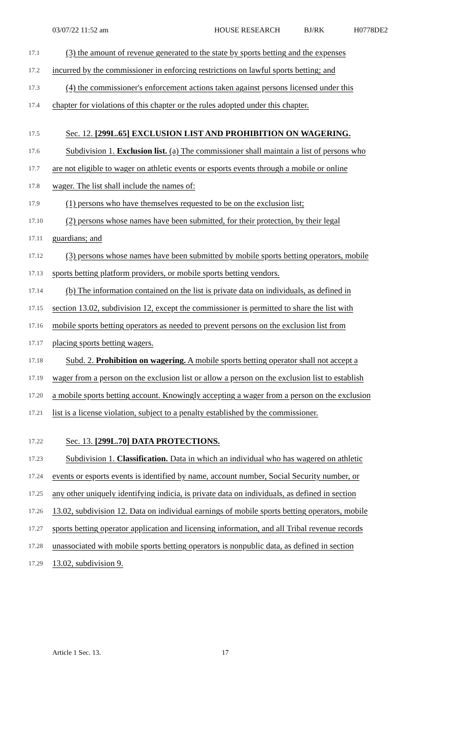03/07/22 11:52 am HOUSE RESEARCH BJ/RK H0778DE2
17.1 (3) the amount of revenue generated to the state by sports betting and the expenses
17.2 incurred by the commissioner in enforcing restrictions on lawful sports betting; and
17.3 (4) the commissioner's enforcement actions taken against persons licensed under this
17.4 chapter for violations of this chapter or the rules adopted under this chapter.
17.5 Sec. 12. [299L.65] EXCLUSION LIST AND PROHIBITION ON WAGERING.
17.6 Subdivision 1. Exclusion list. (a) The commissioner shall maintain a list of persons who
17.7 are not eligible to wager on athletic events or esports events through a mobile or online
17.8 wager. The list shall include the names of:
17.9 (1) persons who have themselves requested to be on the exclusion list;
17.10 (2) persons whose names have been submitted, for their protection, by their legal
17.11 guardians; and
17.12 (3) persons whose names have been submitted by mobile sports betting operators, mobile
17.13 sports betting platform providers, or mobile sports betting vendors.
17.14 (b) The information contained on the list is private data on individuals, as defined in
17.15 section 13.02, subdivision 12, except the commissioner is permitted to share the list with
17.16 mobile sports betting operators as needed to prevent persons on the exclusion list from
17.17 placing sports betting wagers.
17.18 Subd. 2. Prohibition on wagering. A mobile sports betting operator shall not accept a
17.19 wager from a person on the exclusion list or allow a person on the exclusion list to establish
17.20 a mobile sports betting account. Knowingly accepting a wager from a person on the exclusion
17.21 list is a license violation, subject to a penalty established by the commissioner.
17.22 Sec. 13. [299L.70] DATA PROTECTIONS.
17.23 Subdivision 1. Classification. Data in which an individual who has wagered on athletic
17.24 events or esports events is identified by name, account number, Social Security number, or
17.25 any other uniquely identifying indicia, is private data on individuals, as defined in section
17.26 13.02, subdivision 12. Data on individual earnings of mobile sports betting operators, mobile
17.27 sports betting operator application and licensing information, and all Tribal revenue records
17.28 unassociated with mobile sports betting operators is nonpublic data, as defined in section
17.29 13.02, subdivision 9.
Article 1 Sec. 13. 17